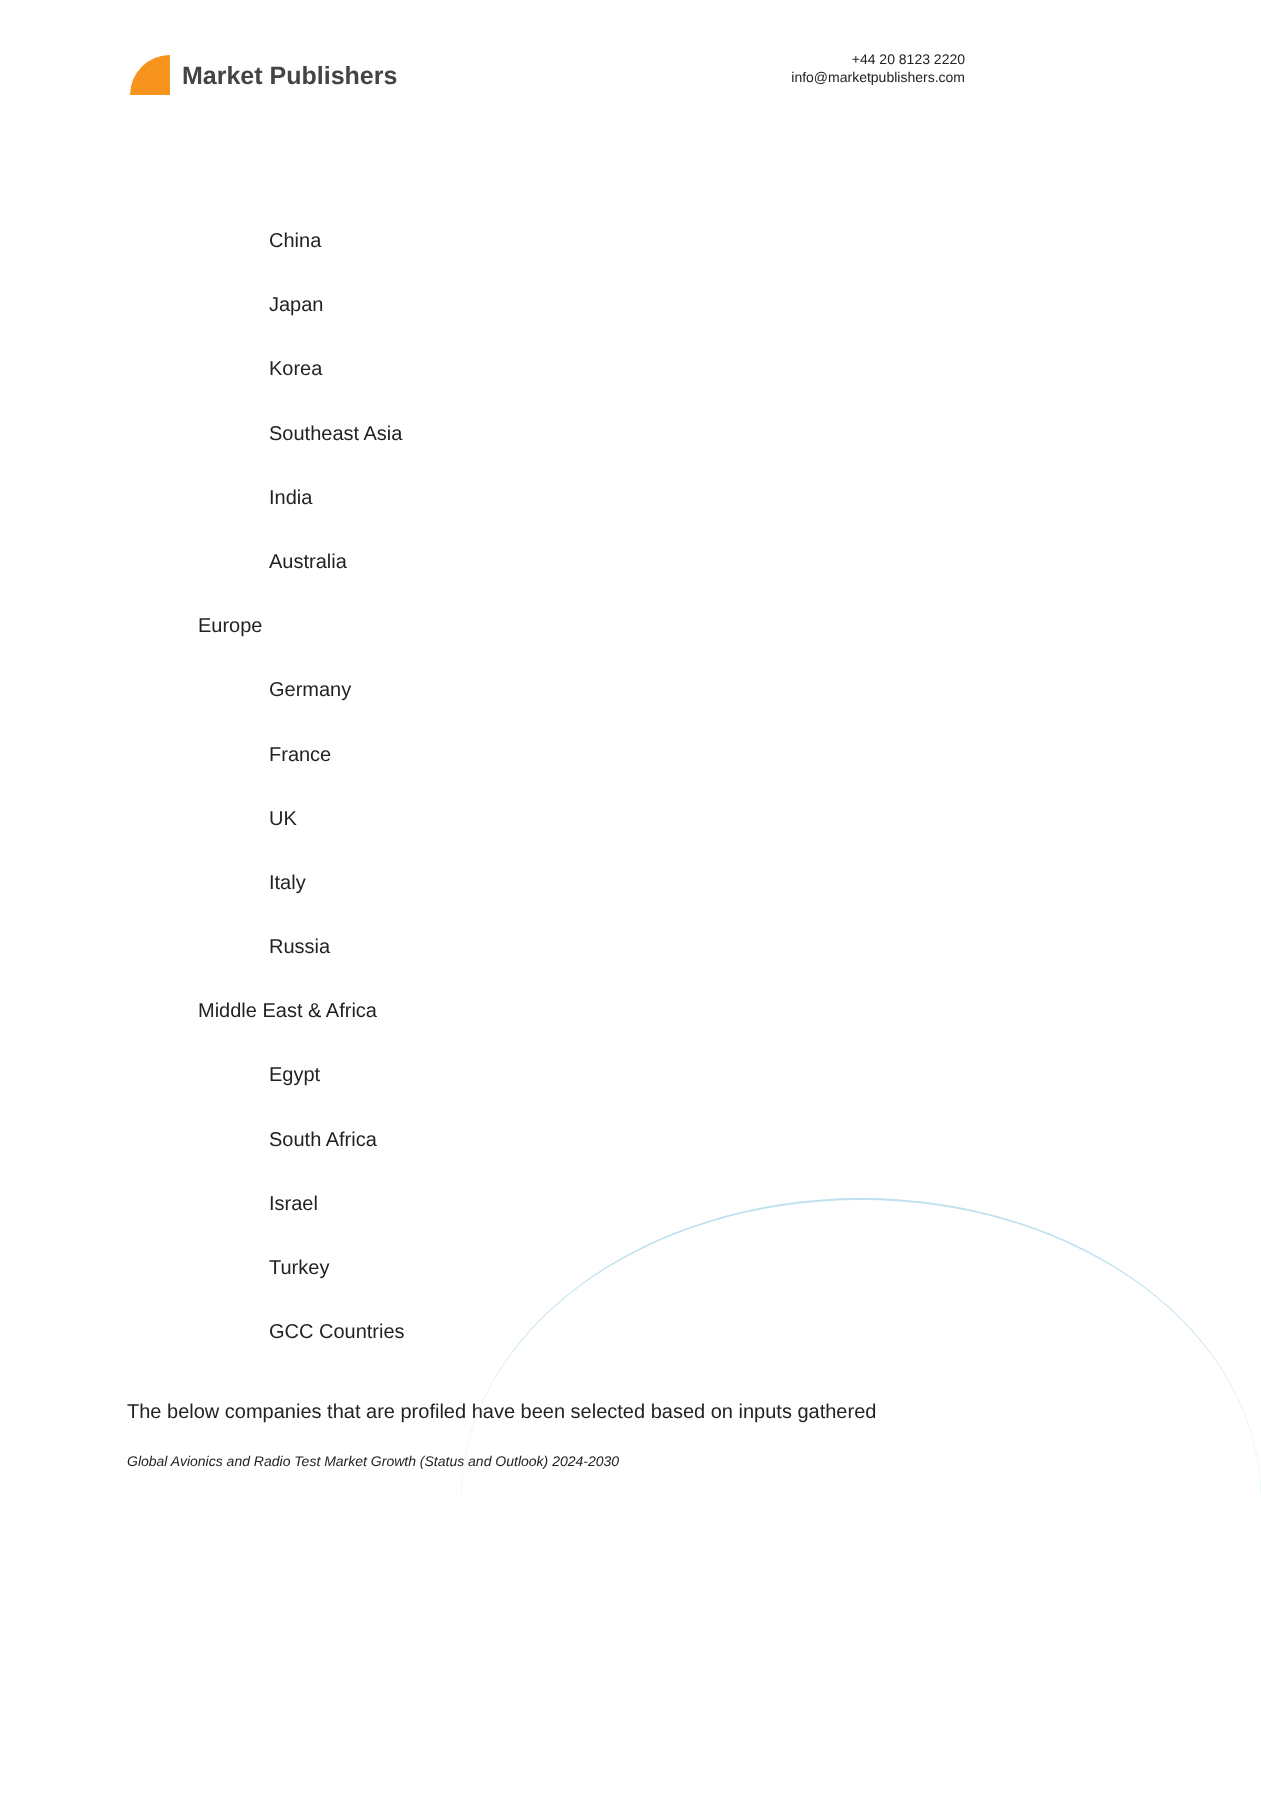Market Publishers
+44 20 8123 2220
info@marketpublishers.com
China
Japan
Korea
Southeast Asia
India
Australia
Europe
Germany
France
UK
Italy
Russia
Middle East & Africa
Egypt
South Africa
Israel
Turkey
GCC Countries
The below companies that are profiled have been selected based on inputs gathered
Global Avionics and Radio Test Market Growth (Status and Outlook) 2024-2030